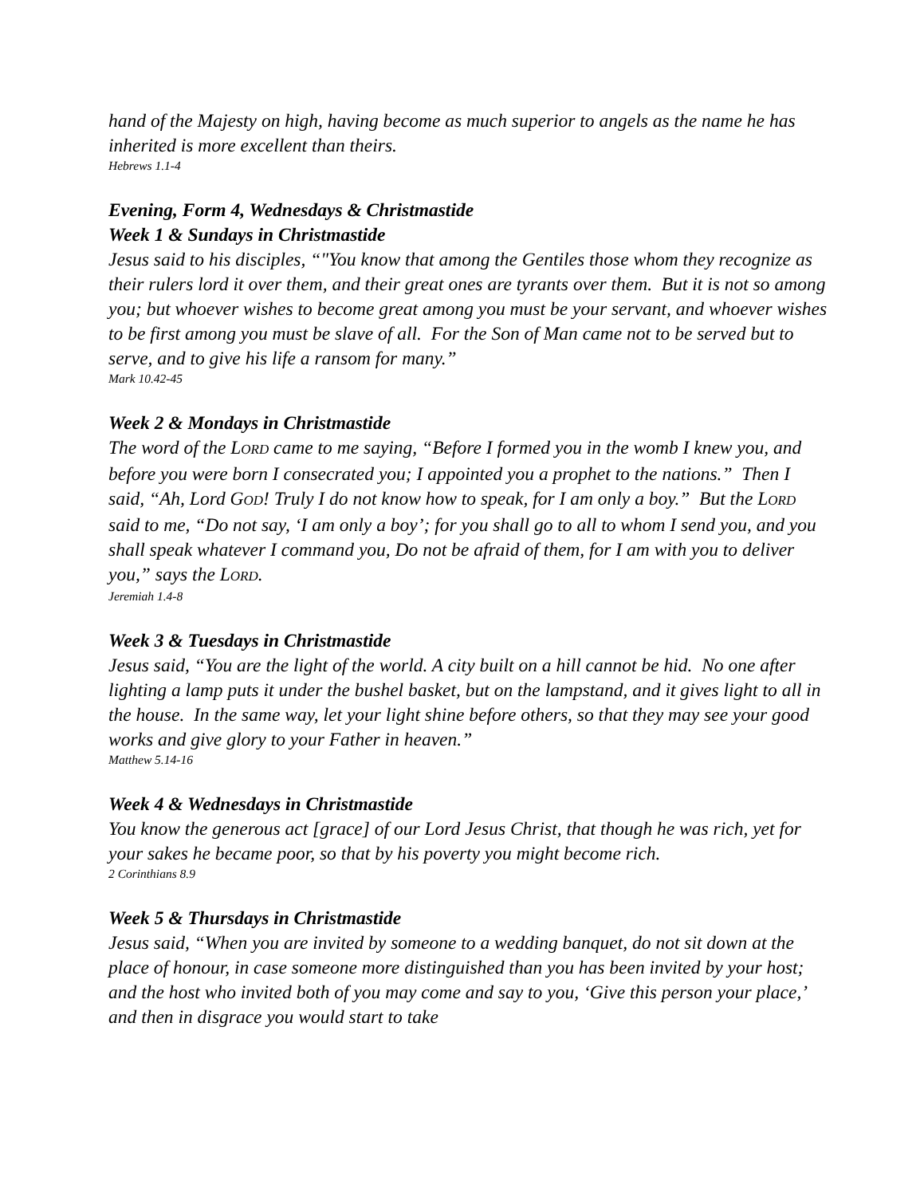hand of the Majesty on high, having become as much superior to angels as the name he has inherited is more excellent than theirs.
Hebrews 1.1-4
Evening, Form 4, Wednesdays & Christmastide
Week 1 & Sundays in Christmastide
Jesus said to his disciples, “"You know that among the Gentiles those whom they recognize as their rulers lord it over them, and their great ones are tyrants over them. But it is not so among you; but whoever wishes to become great among you must be your servant, and whoever wishes to be first among you must be slave of all. For the Son of Man came not to be served but to serve, and to give his life a ransom for many.”
Mark 10.42-45
Week 2 & Mondays in Christmastide
The word of the LORD came to me saying, “Before I formed you in the womb I knew you, and before you were born I consecrated you; I appointed you a prophet to the nations.” Then I said, “Ah, Lord GOD! Truly I do not know how to speak, for I am only a boy.” But the LORD said to me, “Do not say, ‘I am only a boy’; for you shall go to all to whom I send you, and you shall speak whatever I command you, Do not be afraid of them, for I am with you to deliver you,” says the LORD.
Jeremiah 1.4-8
Week 3 & Tuesdays in Christmastide
Jesus said, “You are the light of the world. A city built on a hill cannot be hid. No one after lighting a lamp puts it under the bushel basket, but on the lampstand, and it gives light to all in the house. In the same way, let your light shine before others, so that they may see your good works and give glory to your Father in heaven.”
Matthew 5.14-16
Week 4 & Wednesdays in Christmastide
You know the generous act [grace] of our Lord Jesus Christ, that though he was rich, yet for your sakes he became poor, so that by his poverty you might become rich.
2 Corinthians 8.9
Week 5 & Thursdays in Christmastide
Jesus said, “When you are invited by someone to a wedding banquet, do not sit down at the place of honour, in case someone more distinguished than you has been invited by your host; and the host who invited both of you may come and say to you, ‘Give this person your place,’ and then in disgrace you would start to take